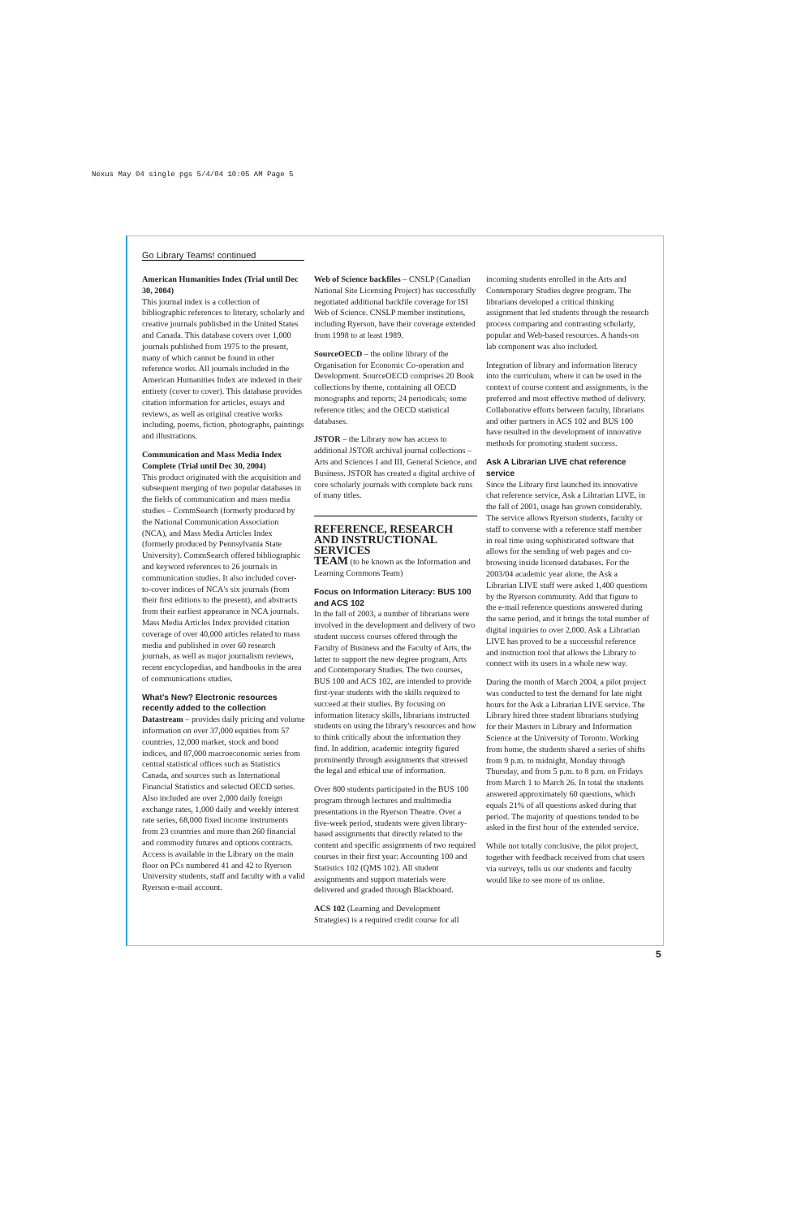Nexus May 04 single pgs 5/4/04 10:05 AM Page 5
Go Library Teams! continued
American Humanities Index (Trial until Dec 30, 2004)
This journal index is a collection of bibliographic references to literary, scholarly and creative journals published in the United States and Canada. This database covers over 1,000 journals published from 1975 to the present, many of which cannot be found in other reference works. All journals included in the American Humanities Index are indexed in their entirety (cover to cover). This database provides citation information for articles, essays and reviews, as well as original creative works including, poems, fiction, photographs, paintings and illustrations.
Communication and Mass Media Index Complete (Trial until Dec 30, 2004)
This product originated with the acquisition and subsequent merging of two popular databases in the fields of communication and mass media studies – CommSearch (formerly produced by the National Communication Association (NCA), and Mass Media Articles Index (formerly produced by Pennsylvania State University). CommSearch offered bibliographic and keyword references to 26 journals in communication studies. It also included cover-to-cover indices of NCA's six journals (from their first editions to the present), and abstracts from their earliest appearance in NCA journals. Mass Media Articles Index provided citation coverage of over 40,000 articles related to mass media and published in over 60 research journals, as well as major journalism reviews, recent encyclopedias, and handbooks in the area of communications studies.
What's New? Electronic resources recently added to the collection
Datastream – provides daily pricing and volume information on over 37,000 equities from 57 countries, 12,000 market, stock and bond indices, and 87,000 macroeconomic series from central statistical offices such as Statistics Canada, and sources such as International Financial Statistics and selected OECD series. Also included are over 2,000 daily foreign exchange rates, 1,000 daily and weekly interest rate series, 68,000 fixed income instruments from 23 countries and more than 260 financial and commodity futures and options contracts. Access is available in the Library on the main floor on PCs numbered 41 and 42 to Ryerson University students, staff and faculty with a valid Ryerson e-mail account.
Web of Science backfiles – CNSLP (Canadian National Site Licensing Project) has successfully negotiated additional backfile coverage for ISI Web of Science. CNSLP member institutions, including Ryerson, have their coverage extended from 1998 to at least 1989.
SourceOECD – the online library of the Organisation for Economic Co-operation and Development. SourceOECD comprises 20 Book collections by theme, containing all OECD monographs and reports; 24 periodicals; some reference titles; and the OECD statistical databases.
JSTOR – the Library now has access to additional JSTOR archival journal collections – Arts and Sciences I and III, General Science, and Business. JSTOR has created a digital archive of core scholarly journals with complete back runs of many titles.
REFERENCE, RESEARCH AND INSTRUCTIONAL SERVICES
TEAM (to be known as the Information and Learning Commons Team)
Focus on Information Literacy: BUS 100 and ACS 102
In the fall of 2003, a number of librarians were involved in the development and delivery of two student success courses offered through the Faculty of Business and the Faculty of Arts, the latter to support the new degree program, Arts and Contemporary Studies. The two courses, BUS 100 and ACS 102, are intended to provide first-year students with the skills required to succeed at their studies. By focusing on information literacy skills, librarians instructed students on using the library's resources and how to think critically about the information they find. In addition, academic integrity figured prominently through assignments that stressed the legal and ethical use of information.
Over 800 students participated in the BUS 100 program through lectures and multimedia presentations in the Ryerson Theatre. Over a five-week period, students were given library-based assignments that directly related to the content and specific assignments of two required courses in their first year: Accounting 100 and Statistics 102 (QMS 102). All student assignments and support materials were delivered and graded through Blackboard.
ACS 102 (Learning and Development Strategies) is a required credit course for all
incoming students enrolled in the Arts and Contemporary Studies degree program. The librarians developed a critical thinking assignment that led students through the research process comparing and contrasting scholarly, popular and Web-based resources. A hands-on lab component was also included.
Integration of library and information literacy into the curriculum, where it can be used in the context of course content and assignments, is the preferred and most effective method of delivery. Collaborative efforts between faculty, librarians and other partners in ACS 102 and BUS 100 have resulted in the development of innovative methods for promoting student success.
Ask A Librarian LIVE chat reference service
Since the Library first launched its innovative chat reference service, Ask a Librarian LIVE, in the fall of 2001, usage has grown considerably. The service allows Ryerson students, faculty or staff to converse with a reference staff member in real time using sophisticated software that allows for the sending of web pages and co-browsing inside licensed databases. For the 2003/04 academic year alone, the Ask a Librarian LIVE staff were asked 1,400 questions by the Ryerson community. Add that figure to the e-mail reference questions answered during the same period, and it brings the total number of digital inquiries to over 2,000. Ask a Librarian LIVE has proved to be a successful reference and instruction tool that allows the Library to connect with its users in a whole new way.
During the month of March 2004, a pilot project was conducted to test the demand for late night hours for the Ask a Librarian LIVE service. The Library hired three student librarians studying for their Masters in Library and Information Science at the University of Toronto. Working from home, the students shared a series of shifts from 9 p.m. to midnight, Monday through Thursday, and from 5 p.m. to 8 p.m. on Fridays from March 1 to March 26. In total the students answered approximately 60 questions, which equals 21% of all questions asked during that period. The majority of questions tended to be asked in the first hour of the extended service.
While not totally conclusive, the pilot project, together with feedback received from chat users via surveys, tells us our students and faculty would like to see more of us online.
5